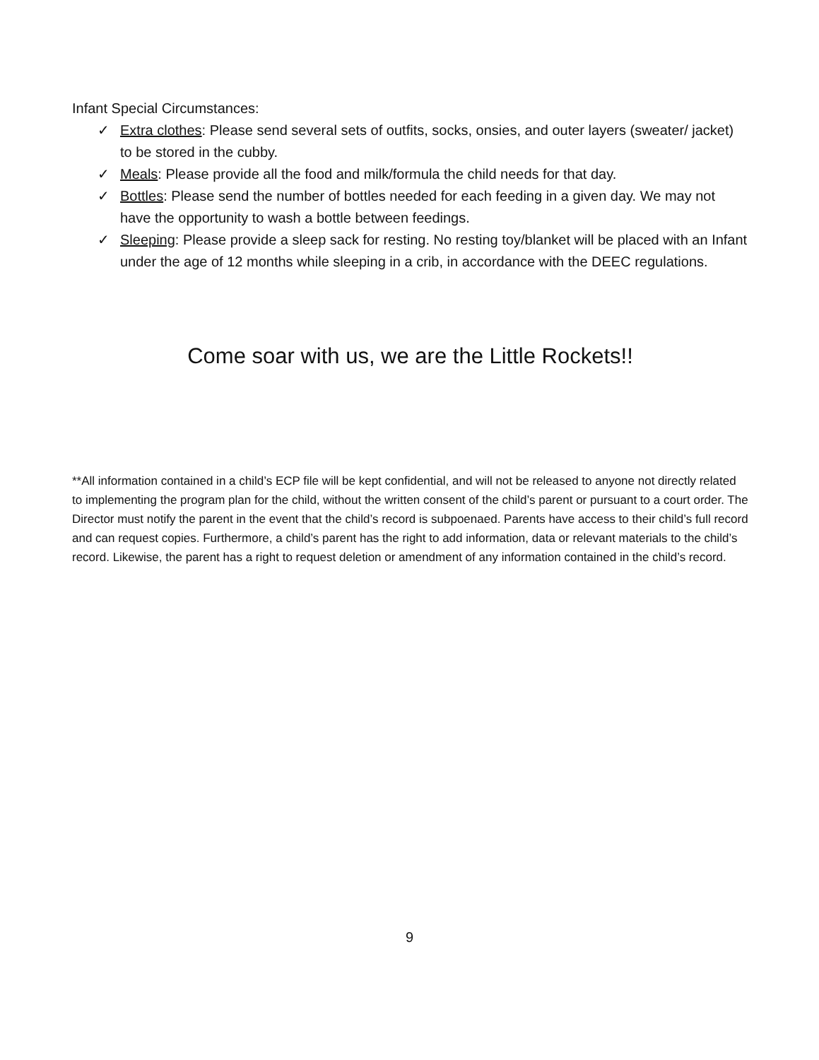Infant Special Circumstances:
✓ Extra clothes: Please send several sets of outfits, socks, onsies, and outer layers (sweater/ jacket) to be stored in the cubby.
✓ Meals: Please provide all the food and milk/formula the child needs for that day.
✓ Bottles: Please send the number of bottles needed for each feeding in a given day. We may not have the opportunity to wash a bottle between feedings.
✓ Sleeping: Please provide a sleep sack for resting. No resting toy/blanket will be placed with an Infant under the age of 12 months while sleeping in a crib, in accordance with the DEEC regulations.
Come soar with us, we are the Little Rockets!!
**All information contained in a child’s ECP file will be kept confidential, and will not be released to anyone not directly related to implementing the program plan for the child, without the written consent of the child’s parent or pursuant to a court order. The Director must notify the parent in the event that the child’s record is subpoenaed. Parents have access to their child’s full record and can request copies. Furthermore, a child’s parent has the right to add information, data or relevant materials to the child’s record. Likewise, the parent has a right to request deletion or amendment of any information contained in the child’s record.
9